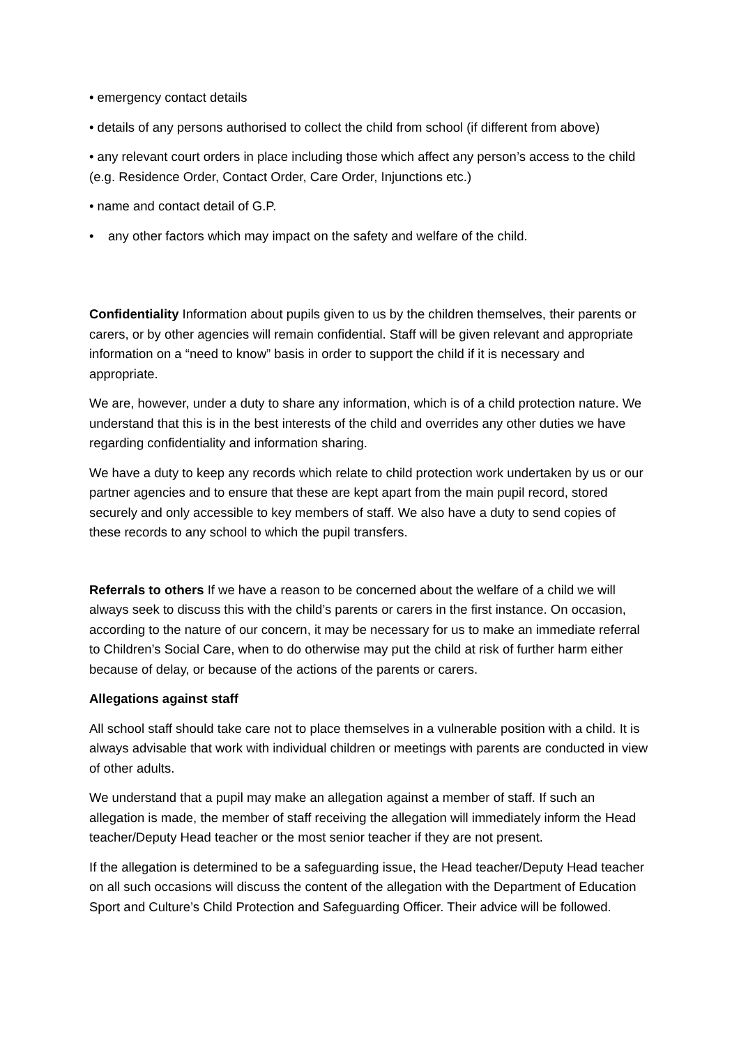• emergency contact details
• details of any persons authorised to collect the child from school (if different from above)
• any relevant court orders in place including those which affect any person’s access to the child (e.g. Residence Order, Contact Order, Care Order, Injunctions etc.)
• name and contact detail of G.P.
• any other factors which may impact on the safety and welfare of the child.
Confidentiality Information about pupils given to us by the children themselves, their parents or carers, or by other agencies will remain confidential. Staff will be given relevant and appropriate information on a “need to know” basis in order to support the child if it is necessary and appropriate.
We are, however, under a duty to share any information, which is of a child protection nature. We understand that this is in the best interests of the child and overrides any other duties we have regarding confidentiality and information sharing.
We have a duty to keep any records which relate to child protection work undertaken by us or our partner agencies and to ensure that these are kept apart from the main pupil record, stored securely and only accessible to key members of staff. We also have a duty to send copies of these records to any school to which the pupil transfers.
Referrals to others If we have a reason to be concerned about the welfare of a child we will always seek to discuss this with the child’s parents or carers in the first instance. On occasion, according to the nature of our concern, it may be necessary for us to make an immediate referral to Children’s Social Care, when to do otherwise may put the child at risk of further harm either because of delay, or because of the actions of the parents or carers.
Allegations against staff
All school staff should take care not to place themselves in a vulnerable position with a child. It is always advisable that work with individual children or meetings with parents are conducted in view of other adults.
We understand that a pupil may make an allegation against a member of staff. If such an allegation is made, the member of staff receiving the allegation will immediately inform the Head teacher/Deputy Head teacher or the most senior teacher if they are not present.
If the allegation is determined to be a safeguarding issue, the Head teacher/Deputy Head teacher on all such occasions will discuss the content of the allegation with the Department of Education Sport and Culture’s Child Protection and Safeguarding Officer. Their advice will be followed.